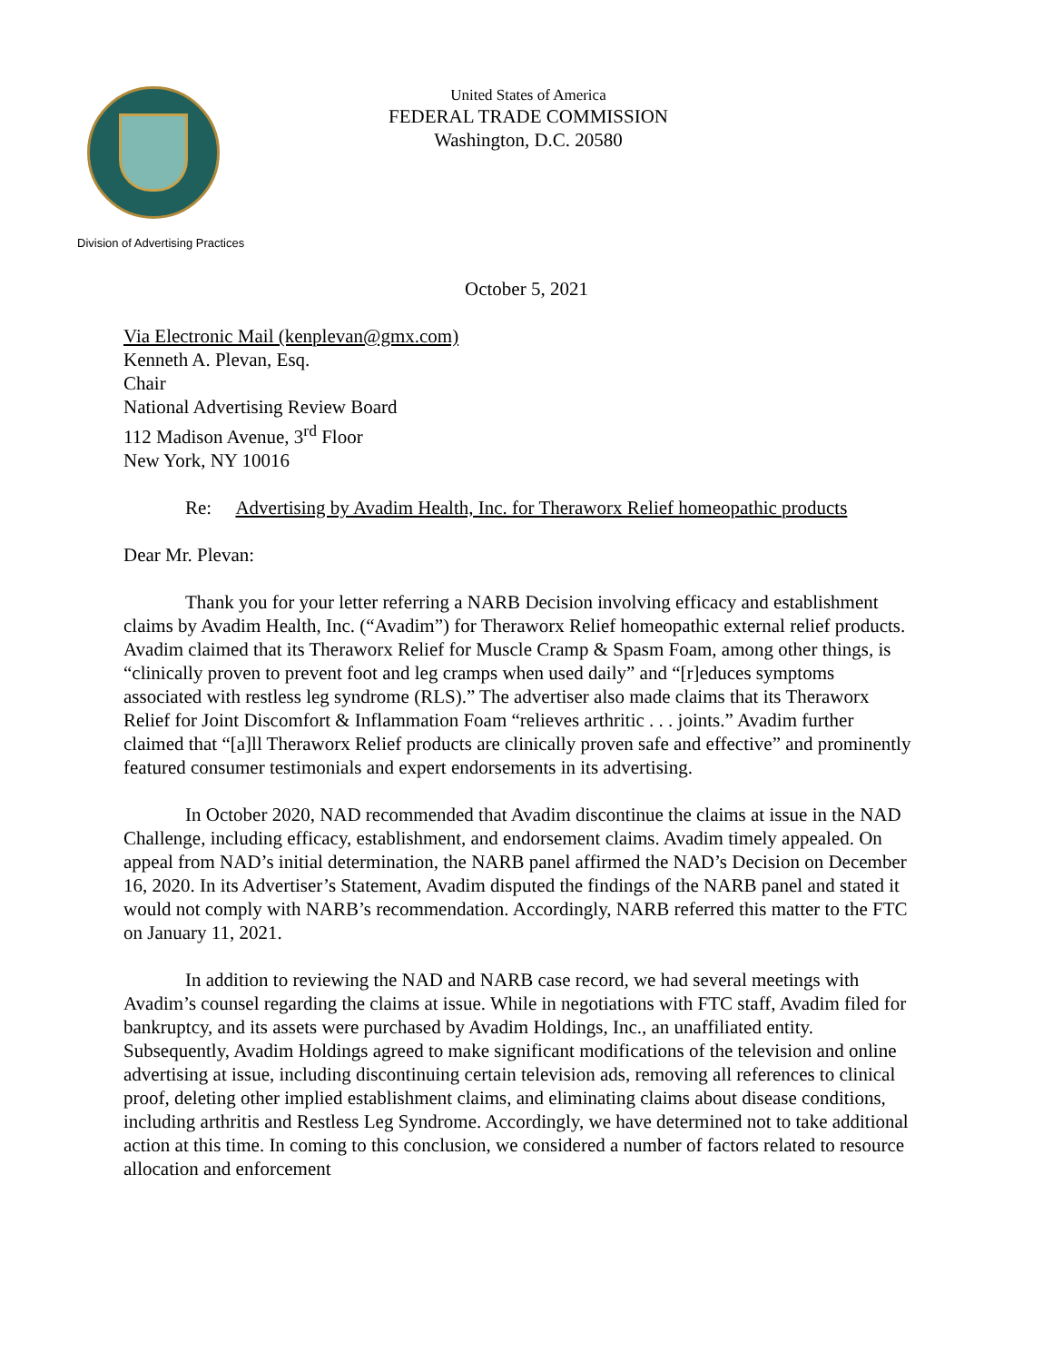United States of America
FEDERAL TRADE COMMISSION
Washington, D.C. 20580
Division of Advertising Practices
October 5, 2021
Via Electronic Mail (kenplevan@gmx.com)
Kenneth A. Plevan, Esq.
Chair
National Advertising Review Board
112 Madison Avenue, 3<sup>rd</sup> Floor
New York, NY 10016
Re: Advertising by Avadim Health, Inc. for Theraworx Relief homeopathic products
Dear Mr. Plevan:
Thank you for your letter referring a NARB Decision involving efficacy and establishment claims by Avadim Health, Inc. (“Avadim”) for Theraworx Relief homeopathic external relief products. Avadim claimed that its Theraworx Relief for Muscle Cramp & Spasm Foam, among other things, is “clinically proven to prevent foot and leg cramps when used daily” and “[r]educes symptoms associated with restless leg syndrome (RLS).” The advertiser also made claims that its Theraworx Relief for Joint Discomfort & Inflammation Foam “relieves arthritic . . . joints.” Avadim further claimed that “[a]ll Theraworx Relief products are clinically proven safe and effective” and prominently featured consumer testimonials and expert endorsements in its advertising.
In October 2020, NAD recommended that Avadim discontinue the claims at issue in the NAD Challenge, including efficacy, establishment, and endorsement claims. Avadim timely appealed. On appeal from NAD’s initial determination, the NARB panel affirmed the NAD’s Decision on December 16, 2020. In its Advertiser’s Statement, Avadim disputed the findings of the NARB panel and stated it would not comply with NARB’s recommendation. Accordingly, NARB referred this matter to the FTC on January 11, 2021.
In addition to reviewing the NAD and NARB case record, we had several meetings with Avadim’s counsel regarding the claims at issue. While in negotiations with FTC staff, Avadim filed for bankruptcy, and its assets were purchased by Avadim Holdings, Inc., an unaffiliated entity. Subsequently, Avadim Holdings agreed to make significant modifications of the television and online advertising at issue, including discontinuing certain television ads, removing all references to clinical proof, deleting other implied establishment claims, and eliminating claims about disease conditions, including arthritis and Restless Leg Syndrome. Accordingly, we have determined not to take additional action at this time. In coming to this conclusion, we considered a number of factors related to resource allocation and enforcement